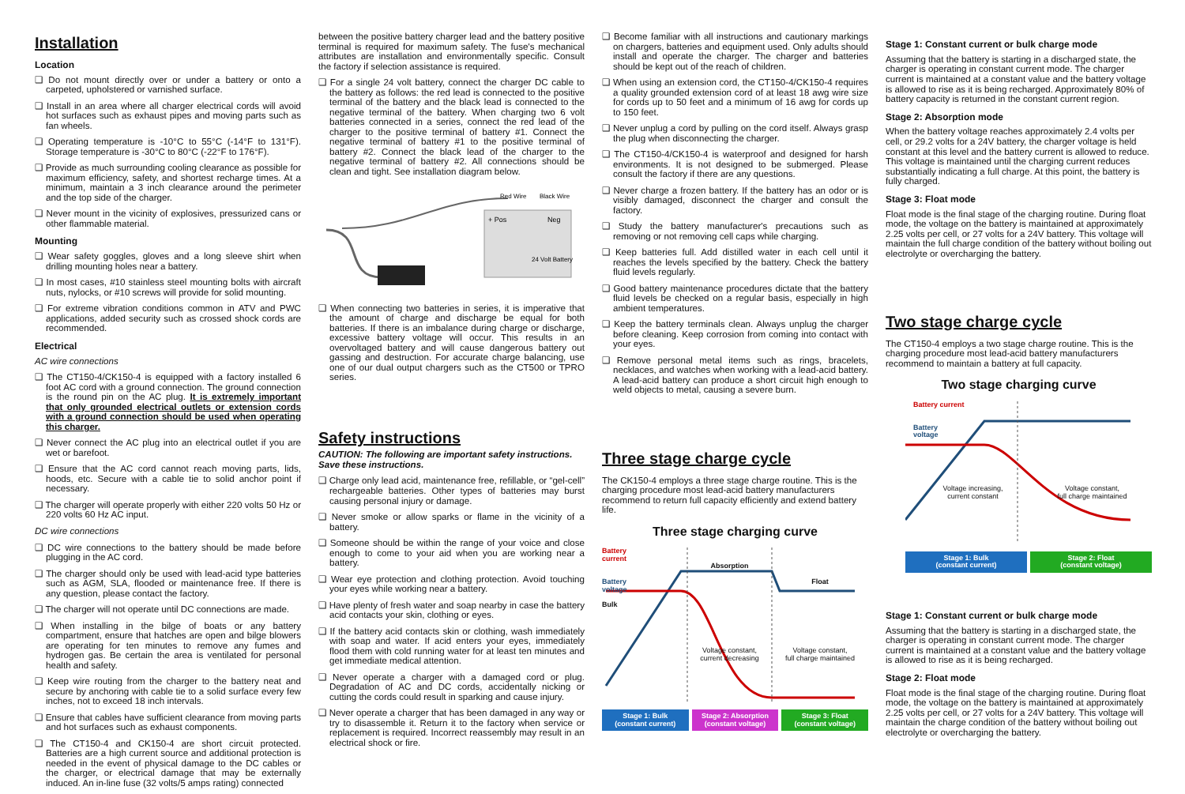Installation
Location
❑ Do not mount directly over or under a battery or onto a carpeted, upholstered or varnished surface.
❑ Install in an area where all charger electrical cords will avoid hot surfaces such as exhaust pipes and moving parts such as fan wheels.
❑ Operating temperature is -10°C to 55°C (-14°F to 131°F). Storage temperature is -30°C to 80°C (-22°F to 176°F).
❑ Provide as much surrounding cooling clearance as possible for maximum efficiency, safety, and shortest recharge times. At a minimum, maintain a 3 inch clearance around the perimeter and the top side of the charger.
❑ Never mount in the vicinity of explosives, pressurized cans or other flammable material.
Mounting
❑ Wear safety goggles, gloves and a long sleeve shirt when drilling mounting holes near a battery.
❑ In most cases, #10 stainless steel mounting bolts with aircraft nuts, nylocks, or #10 screws will provide for solid mounting.
❑ For extreme vibration conditions common in ATV and PWC applications, added security such as crossed shock cords are recommended.
Electrical
AC wire connections
❑ The CT150-4/CK150-4 is equipped with a factory installed 6 foot AC cord with a ground connection. The ground connection is the round pin on the AC plug. It is extremely important that only grounded electrical outlets or extension cords with a ground connection should be used when operating this charger.
❑ Never connect the AC plug into an electrical outlet if you are wet or barefoot.
❑ Ensure that the AC cord cannot reach moving parts, lids, hoods, etc. Secure with a cable tie to solid anchor point if necessary.
❑ The charger will operate properly with either 220 volts 50 Hz or 220 volts 60 Hz AC input.
DC wire connections
❑ DC wire connections to the battery should be made before plugging in the AC cord.
❑ The charger should only be used with lead-acid type batteries such as AGM, SLA, flooded or maintenance free. If there is any question, please contact the factory.
❑ The charger will not operate until DC connections are made.
❑ When installing in the bilge of boats or any battery compartment, ensure that hatches are open and bilge blowers are operating for ten minutes to remove any fumes and hydrogen gas. Be certain the area is ventilated for personal health and safety.
❑ Keep wire routing from the charger to the battery neat and secure by anchoring with cable tie to a solid surface every few inches, not to exceed 18 inch intervals.
❑ Ensure that cables have sufficient clearance from moving parts and hot surfaces such as exhaust components.
❑ The CT150-4 and CK150-4 are short circuit protected. Batteries are a high current source and additional protection is needed in the event of physical damage to the DC cables or the charger, or electrical damage that may be externally induced. An in-line fuse (32 volts/5 amps rating) connected
between the positive battery charger lead and the battery positive terminal is required for maximum safety. The fuse's mechanical attributes are installation and environmentally specific. Consult the factory if selection assistance is required.
❑ For a single 24 volt battery, connect the charger DC cable to the battery as follows: the red lead is connected to the positive terminal of the battery and the black lead is connected to the negative terminal of the battery. When charging two 6 volt batteries connected in a series, connect the red lead of the charger to the positive terminal of battery #1. Connect the negative terminal of battery #1 to the positive terminal of battery #2. Connect the black lead of the charger to the negative terminal of battery #2. All connections should be clean and tight. See installation diagram below.
+ Pos
Neg
24 Volt Battery
Red Wire
Black Wire
❑ When connecting two batteries in series, it is imperative that the amount of charge and discharge be equal for both batteries. If there is an imbalance during charge or discharge, excessive battery voltage will occur. This results in an overvoltaged battery and will cause dangerous battery out gassing and destruction. For accurate charge balancing, use one of our dual output chargers such as the CT500 or TPRO series.
Safety instructions
CAUTION: The following are important safety instructions. Save these instructions.
❑ Charge only lead acid, maintenance free, refillable, or “gel-cell” rechargeable batteries. Other types of batteries may burst causing personal injury or damage.
❑ Never smoke or allow sparks or flame in the vicinity of a battery.
❑ Someone should be within the range of your voice and close enough to come to your aid when you are working near a battery.
❑ Wear eye protection and clothing protection. Avoid touching your eyes while working near a battery.
❑ Have plenty of fresh water and soap nearby in case the battery acid contacts your skin, clothing or eyes.
❑ If the battery acid contacts skin or clothing, wash immediately with soap and water. If acid enters your eyes, immediately flood them with cold running water for at least ten minutes and get immediate medical attention.
❑ Never operate a charger with a damaged cord or plug. Degradation of AC and DC cords, accidentally nicking or cutting the cords could result in sparking and cause injury.
❑ Never operate a charger that has been damaged in any way or try to disassemble it. Return it to the factory when service or replacement is required. Incorrect reassembly may result in an electrical shock or fire.
❑ Become familiar with all instructions and cautionary markings on chargers, batteries and equipment used. Only adults should install and operate the charger. The charger and batteries should be kept out of the reach of children.
❑ When using an extension cord, the CT150-4/CK150-4 requires a quality grounded extension cord of at least 18 awg wire size for cords up to 50 feet and a minimum of 16 awg for cords up to 150 feet.
❑ Never unplug a cord by pulling on the cord itself. Always grasp the plug when disconnecting the charger.
❑ The CT150-4/CK150-4 is waterproof and designed for harsh environments. It is not designed to be submerged. Please consult the factory if there are any questions.
❑ Never charge a frozen battery. If the battery has an odor or is visibly damaged, disconnect the charger and consult the factory.
❑ Study the battery manufacturer's precautions such as removing or not removing cell caps while charging.
❑ Keep batteries full. Add distilled water in each cell until it reaches the levels specified by the battery. Check the battery fluid levels regularly.
❑ Good battery maintenance procedures dictate that the battery fluid levels be checked on a regular basis, especially in high ambient temperatures.
❑ Keep the battery terminals clean. Always unplug the charger before cleaning. Keep corrosion from coming into contact with your eyes.
❑ Remove personal metal items such as rings, bracelets, necklaces, and watches when working with a lead-acid battery. A lead-acid battery can produce a short circuit high enough to weld objects to metal, causing a severe burn.
Three stage charge cycle
The CK150-4 employs a three stage charge routine. This is the charging procedure most lead-acid battery manufacturers recommend to return full capacity efficiently and extend battery life.
Three stage charging curve
Battery
current
Battery
voltage
Bulk
Absorption
Voltage constant,
current decreasing
Float
Voltage constant,
full charge maintained
Stage 1: Bulk
(constant current)
Stage 2: Absorption
(constant voltage)
Stage 3: Float
(constant voltage)
Stage 1: Constant current or bulk charge mode
Assuming that the battery is starting in a discharged state, the charger is operating in constant current mode. The charger current is maintained at a constant value and the battery voltage is allowed to rise as it is being recharged. Approximately 80% of battery capacity is returned in the constant current region.
Stage 2: Absorption mode
When the battery voltage reaches approximately 2.4 volts per cell, or 29.2 volts for a 24V battery, the charger voltage is held constant at this level and the battery current is allowed to reduce. This voltage is maintained until the charging current reduces substantially indicating a full charge. At this point, the battery is fully charged.
Stage 3: Float mode
Float mode is the final stage of the charging routine. During float mode, the voltage on the battery is maintained at approximately 2.25 volts per cell, or 27 volts for a 24V battery. This voltage will maintain the full charge condition of the battery without boiling out electrolyte or overcharging the battery.
Two stage charge cycle
The CT150-4 employs a two stage charge routine. This is the charging procedure most lead-acid battery manufacturers recommend to maintain a battery at full capacity.
Two stage charging curve
Battery current
Battery
voltage
Voltage increasing,
current constant
Voltage constant,
full charge maintained
Stage 1: Bulk
(constant current)
Stage 2: Float
(constant voltage)
Stage 1: Constant current or bulk charge mode
Assuming that the battery is starting in a discharged state, the charger is operating in constant current mode. The charger current is maintained at a constant value and the battery voltage is allowed to rise as it is being recharged.
Stage 2: Float mode
Float mode is the final stage of the charging routine. During float mode, the voltage on the battery is maintained at approximately 2.25 volts per cell, or 27 volts for a 24V battery. This voltage will maintain the charge condition of the battery without boiling out electrolyte or overcharging the battery.